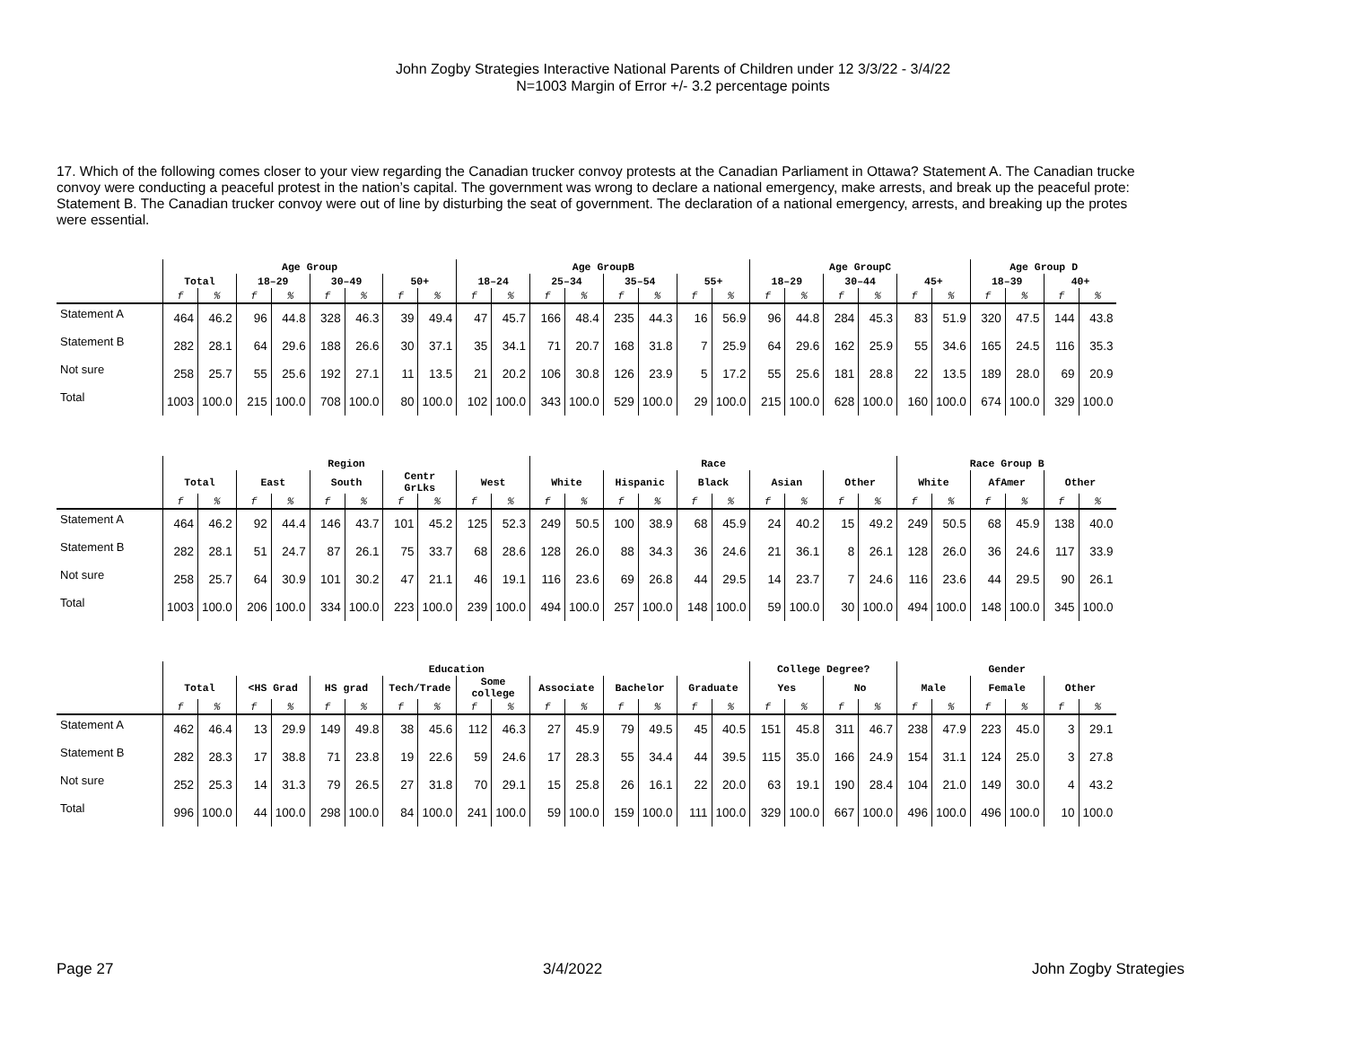John Zogby Strategies Interactive National Parents of Children under 12 3/3/22 - 3/4/22
N=1003 Margin of Error +/- 3.2 percentage points
17. Which of the following comes closer to your view regarding the Canadian trucker convoy protests at the Canadian Parliament in Ottawa? Statement A. The Canadian trucke
convoy were conducting a peaceful protest in the nation’s capital. The government was wrong to declare a national emergency, make arrests, and break up the peaceful prote:
Statement B. The Canadian trucker convoy were out of line by disturbing the seat of government. The declaration of a national emergency, arrests, and breaking up the protes
were essential.
| | Age Group | | | | | | | | Age GroupB | | | | | | | | Age GroupC | | | | | | Age Group D | | | |
| --- | --- | --- | --- | --- | --- | --- | --- | --- | --- | --- | --- | --- | --- | --- | --- | --- | --- | --- | --- | --- | --- | --- | --- | --- | --- | --- |
| | Total | | 18–29 | | 30–49 | | 50+ | | 18–24 | | 25–34 | | 35–54 | | 55+ | | 18–29 | | 30–44 | | 45+ | | 18–39 | | 40+ | |
| | f | % | f | % | f | % | f | % | f | % | f | % | f | % | f | % | f | % | f | % | f | % | f | % | f | % |
| Statement A | 464 | 46.2 | 96 | 44.8 | 328 | 46.3 | 39 | 49.4 | 47 | 45.7 | 166 | 48.4 | 235 | 44.3 | 16 | 56.9 | 96 | 44.8 | 284 | 45.3 | 83 | 51.9 | 320 | 47.5 | 144 | 43.8 |
| Statement B | 282 | 28.1 | 64 | 29.6 | 188 | 26.6 | 30 | 37.1 | 35 | 34.1 | 71 | 20.7 | 168 | 31.8 | 7 | 25.9 | 64 | 29.6 | 162 | 25.9 | 55 | 34.6 | 165 | 24.5 | 116 | 35.3 |
| Not sure | 258 | 25.7 | 55 | 25.6 | 192 | 27.1 | 11 | 13.5 | 21 | 20.2 | 106 | 30.8 | 126 | 23.9 | 5 | 17.2 | 55 | 25.6 | 181 | 28.8 | 22 | 13.5 | 189 | 28.0 | 69 | 20.9 |
| Total | 1003 | 100.0 | 215 | 100.0 | 708 | 100.0 | 80 | 100.0 | 102 | 100.0 | 343 | 100.0 | 529 | 100.0 | 29 | 100.0 | 215 | 100.0 | 628 | 100.0 | 160 | 100.0 | 674 | 100.0 | 329 | 100.0 |
| | Region | | | | | | | | | | Race | | | | | | | | | | Race Group B | | | | | |
| --- | --- | --- | --- | --- | --- | --- | --- | --- | --- | --- | --- | --- | --- | --- | --- | --- | --- | --- | --- | --- | --- | --- | --- | --- | --- | --- |
| | Total | | East | | South | | Centr GrLks | | West | | White | | Hispanic | | Black | | Asian | | Other | | White | | AfAmer | | Other | |
| | f | % | f | % | f | % | f | % | f | % | f | % | f | % | f | % | f | % | f | % | f | % | f | % | f | % |
| Statement A | 464 | 46.2 | 92 | 44.4 | 146 | 43.7 | 101 | 45.2 | 125 | 52.3 | 249 | 50.5 | 100 | 38.9 | 68 | 45.9 | 24 | 40.2 | 15 | 49.2 | 249 | 50.5 | 68 | 45.9 | 138 | 40.0 |
| Statement B | 282 | 28.1 | 51 | 24.7 | 87 | 26.1 | 75 | 33.7 | 68 | 28.6 | 128 | 26.0 | 88 | 34.3 | 36 | 24.6 | 21 | 36.1 | 8 | 26.1 | 128 | 26.0 | 36 | 24.6 | 117 | 33.9 |
| Not sure | 258 | 25.7 | 64 | 30.9 | 101 | 30.2 | 47 | 21.1 | 46 | 19.1 | 116 | 23.6 | 69 | 26.8 | 44 | 29.5 | 14 | 23.7 | 7 | 24.6 | 116 | 23.6 | 44 | 29.5 | 90 | 26.1 |
| Total | 1003 | 100.0 | 206 | 100.0 | 334 | 100.0 | 223 | 100.0 | 239 | 100.0 | 494 | 100.0 | 257 | 100.0 | 148 | 100.0 | 59 | 100.0 | 30 | 100.0 | 494 | 100.0 | 148 | 100.0 | 345 | 100.0 |
| | Education | | | | | | | | | | | | | | | | College Degree? | | | | Gender | | | | | |
| --- | --- | --- | --- | --- | --- | --- | --- | --- | --- | --- | --- | --- | --- | --- | --- | --- | --- | --- | --- | --- | --- | --- | --- | --- | --- | --- |
| | Total | | <HS Grad | | HS grad | | Tech/Trade | | Some college | | Associate | | Bachelor | | Graduate | | Yes | | No | | Male | | Female | | Other | |
| | f | % | f | % | f | % | f | % | f | % | f | % | f | % | f | % | f | % | f | % | f | % | f | % | f | % |
| Statement A | 462 | 46.4 | 13 | 29.9 | 149 | 49.8 | 38 | 45.6 | 112 | 46.3 | 27 | 45.9 | 79 | 49.5 | 45 | 40.5 | 151 | 45.8 | 311 | 46.7 | 238 | 47.9 | 223 | 45.0 | 3 | 29.1 |
| Statement B | 282 | 28.3 | 17 | 38.8 | 71 | 23.8 | 19 | 22.6 | 59 | 24.6 | 17 | 28.3 | 55 | 34.4 | 44 | 39.5 | 115 | 35.0 | 166 | 24.9 | 154 | 31.1 | 124 | 25.0 | 3 | 27.8 |
| Not sure | 252 | 25.3 | 14 | 31.3 | 79 | 26.5 | 27 | 31.8 | 70 | 29.1 | 15 | 25.8 | 26 | 16.1 | 22 | 20.0 | 63 | 19.1 | 190 | 28.4 | 104 | 21.0 | 149 | 30.0 | 4 | 43.2 |
| Total | 996 | 100.0 | 44 | 100.0 | 298 | 100.0 | 84 | 100.0 | 241 | 100.0 | 59 | 100.0 | 159 | 100.0 | 111 | 100.0 | 329 | 100.0 | 667 | 100.0 | 496 | 100.0 | 496 | 100.0 | 10 | 100.0 |
Page 27 3/4/2022 John Zogby Strategies